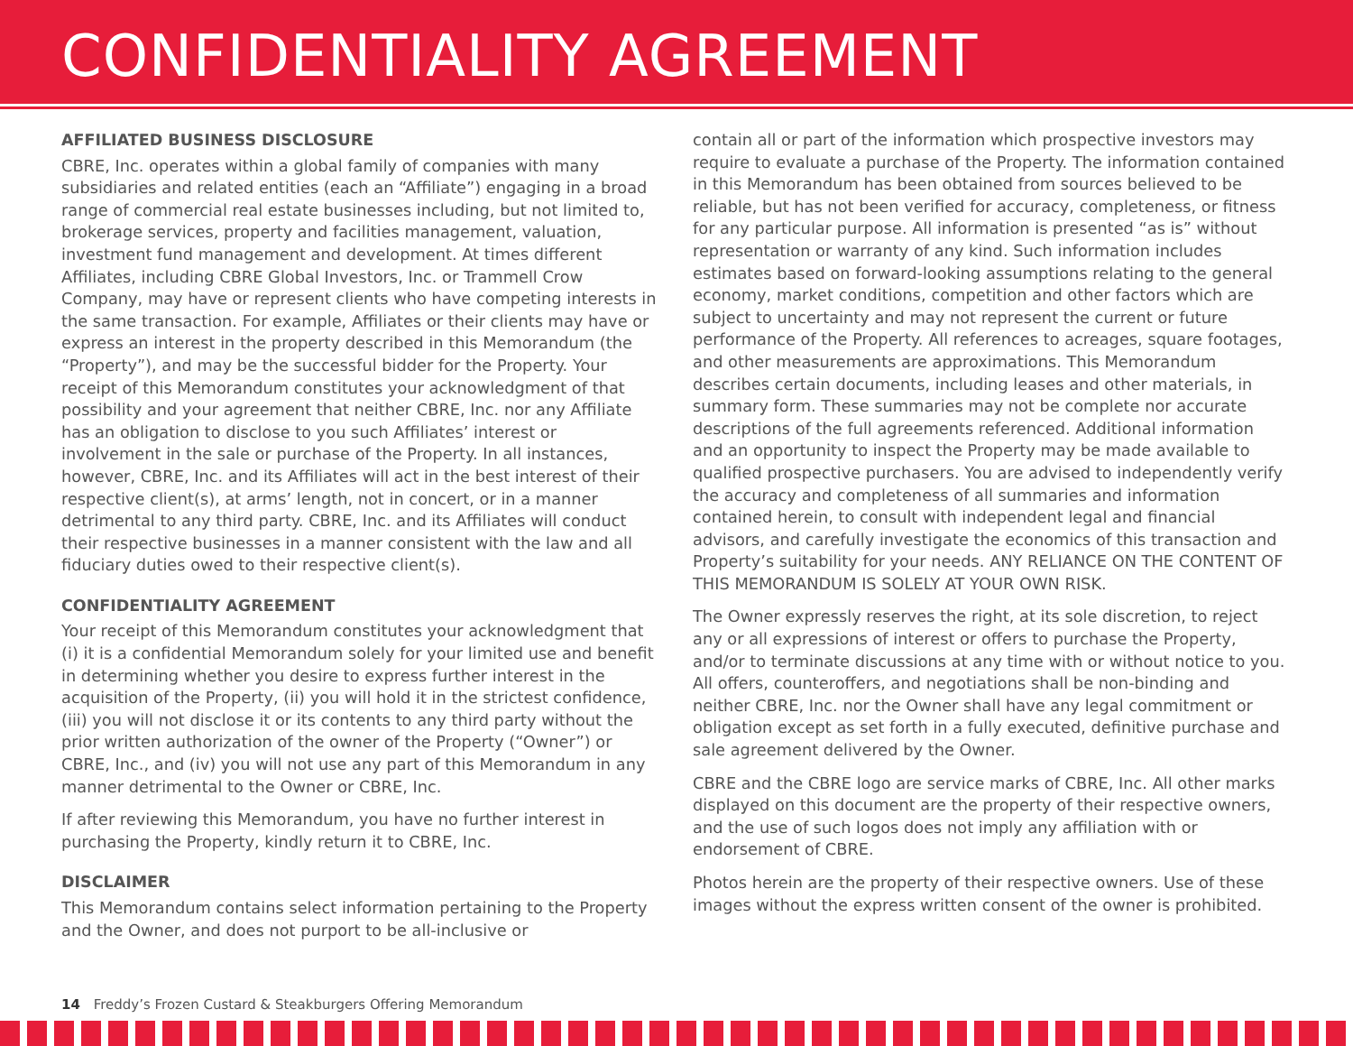CONFIDENTIALITY AGREEMENT
AFFILIATED BUSINESS DISCLOSURE
CBRE, Inc. operates within a global family of companies with many subsidiaries and related entities (each an “Affiliate”) engaging in a broad range of commercial real estate businesses including, but not limited to, brokerage services, property and facilities management, valuation, investment fund management and development. At times different Affiliates, including CBRE Global Investors, Inc. or Trammell Crow Company, may have or represent clients who have competing interests in the same transaction. For example, Affiliates or their clients may have or express an interest in the property described in this Memorandum (the “Property”), and may be the successful bidder for the Property. Your receipt of this Memorandum constitutes your acknowledgment of that possibility and your agreement that neither CBRE, Inc. nor any Affiliate has an obligation to disclose to you such Affiliates’ interest or involvement in the sale or purchase of the Property. In all instances, however, CBRE, Inc. and its Affiliates will act in the best interest of their respective client(s), at arms’ length, not in concert, or in a manner detrimental to any third party. CBRE, Inc. and its Affiliates will conduct their respective businesses in a manner consistent with the law and all fiduciary duties owed to their respective client(s).
CONFIDENTIALITY AGREEMENT
Your receipt of this Memorandum constitutes your acknowledgment that (i) it is a confidential Memorandum solely for your limited use and benefit in determining whether you desire to express further interest in the acquisition of the Property, (ii) you will hold it in the strictest confidence, (iii) you will not disclose it or its contents to any third party without the prior written authorization of the owner of the Property (“Owner”) or CBRE, Inc., and (iv) you will not use any part of this Memorandum in any manner detrimental to the Owner or CBRE, Inc.
If after reviewing this Memorandum, you have no further interest in purchasing the Property, kindly return it to CBRE, Inc.
DISCLAIMER
This Memorandum contains select information pertaining to the Property and the Owner, and does not purport to be all-inclusive or
contain all or part of the information which prospective investors may require to evaluate a purchase of the Property. The information contained in this Memorandum has been obtained from sources believed to be reliable, but has not been verified for accuracy, completeness, or fitness for any particular purpose. All information is presented “as is” without representation or warranty of any kind. Such information includes estimates based on forward-looking assumptions relating to the general economy, market conditions, competition and other factors which are subject to uncertainty and may not represent the current or future performance of the Property. All references to acreages, square footages, and other measurements are approximations. This Memorandum describes certain documents, including leases and other materials, in summary form. These summaries may not be complete nor accurate descriptions of the full agreements referenced. Additional information and an opportunity to inspect the Property may be made available to qualified prospective purchasers. You are advised to independently verify the accuracy and completeness of all summaries and information contained herein, to consult with independent legal and financial advisors, and carefully investigate the economics of this transaction and Property’s suitability for your needs. ANY RELIANCE ON THE CONTENT OF THIS MEMORANDUM IS SOLELY AT YOUR OWN RISK.
The Owner expressly reserves the right, at its sole discretion, to reject any or all expressions of interest or offers to purchase the Property, and/or to terminate discussions at any time with or without notice to you. All offers, counteroffers, and negotiations shall be non-binding and neither CBRE, Inc. nor the Owner shall have any legal commitment or obligation except as set forth in a fully executed, definitive purchase and sale agreement delivered by the Owner.
CBRE and the CBRE logo are service marks of CBRE, Inc. All other marks displayed on this document are the property of their respective owners, and the use of such logos does not imply any affiliation with or endorsement of CBRE.
Photos herein are the property of their respective owners. Use of these images without the express written consent of the owner is prohibited.
14 Freddy’s Frozen Custard & Steakburgers Offering Memorandum